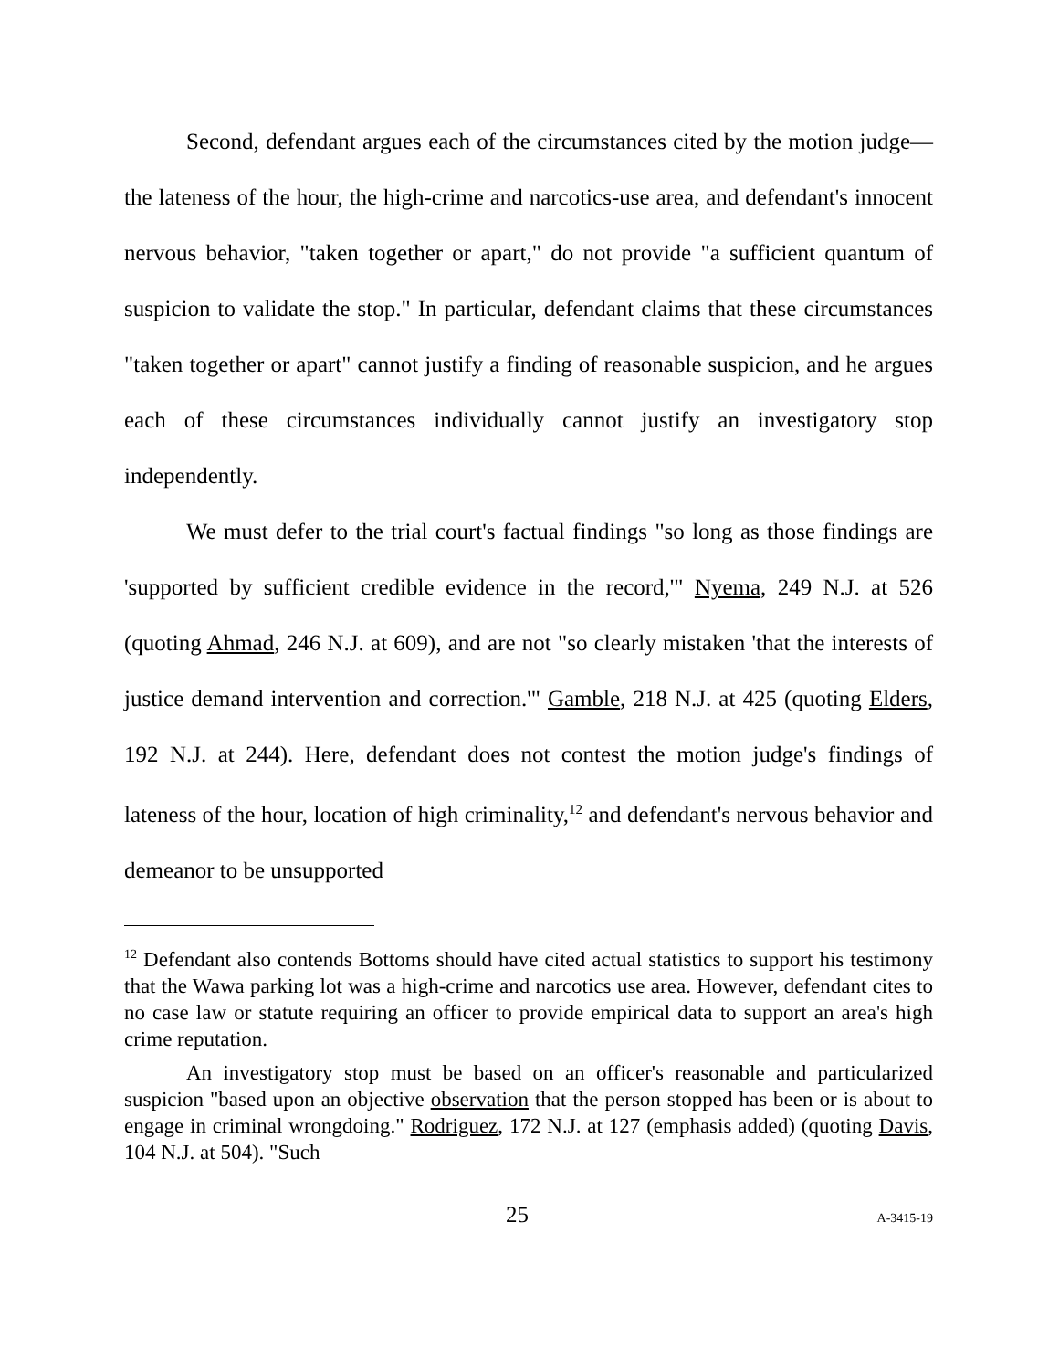Second, defendant argues each of the circumstances cited by the motion judge—the lateness of the hour, the high-crime and narcotics-use area, and defendant's innocent nervous behavior, "taken together or apart," do not provide "a sufficient quantum of suspicion to validate the stop." In particular, defendant claims that these circumstances "taken together or apart" cannot justify a finding of reasonable suspicion, and he argues each of these circumstances individually cannot justify an investigatory stop independently.
We must defer to the trial court's factual findings "so long as those findings are 'supported by sufficient credible evidence in the record,'" Nyema, 249 N.J. at 526 (quoting Ahmad, 246 N.J. at 609), and are not "so clearly mistaken 'that the interests of justice demand intervention and correction.'" Gamble, 218 N.J. at 425 (quoting Elders, 192 N.J. at 244). Here, defendant does not contest the motion judge's findings of lateness of the hour, location of high criminality,<sup>12</sup> and defendant's nervous behavior and demeanor to be unsupported
<sup>12</sup> Defendant also contends Bottoms should have cited actual statistics to support his testimony that the Wawa parking lot was a high-crime and narcotics use area. However, defendant cites to no case law or statute requiring an officer to provide empirical data to support an area's high crime reputation.
An investigatory stop must be based on an officer's reasonable and particularized suspicion "based upon an objective observation that the person stopped has been or is about to engage in criminal wrongdoing." Rodriguez, 172 N.J. at 127 (emphasis added) (quoting Davis, 104 N.J. at 504). "Such
25 A-3415-19